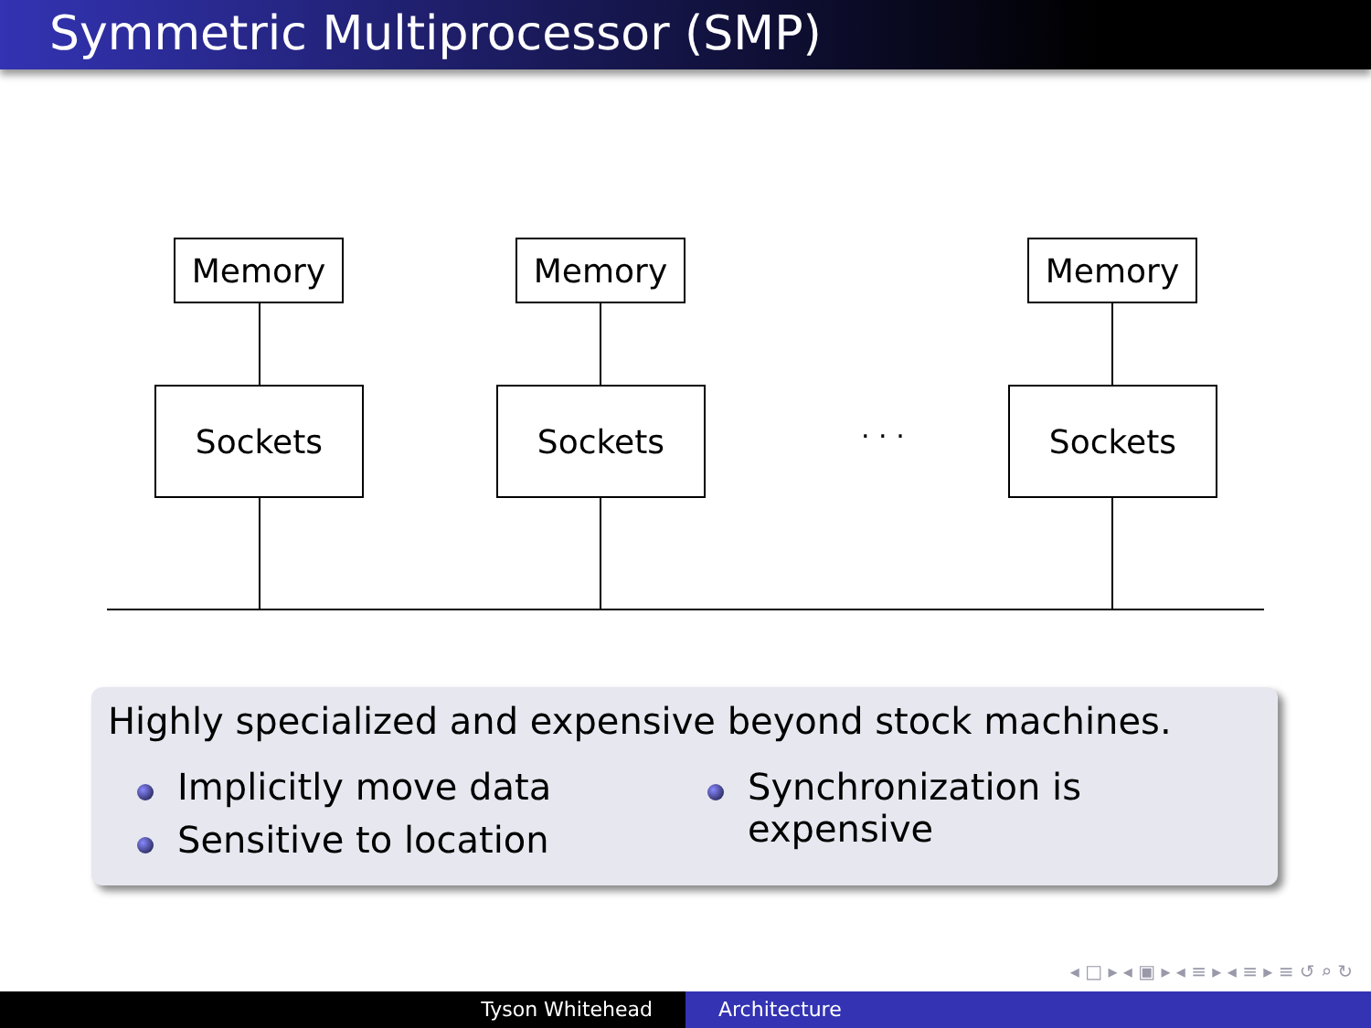Symmetric Multiprocessor (SMP)
Memory Memory Memory
Sockets Sockets Sockets
. . .
Highly specialized and expensive beyond stock machines.
Implicitly move data
Sensitive to location
Synchronization is expensive
◂ □ ▸ ◂ ▣ ▸ ◂ ≡ ▸ ◂ ≡ ▸ ≡ ↺ ⌕ ↻
Tyson Whitehead Architecture